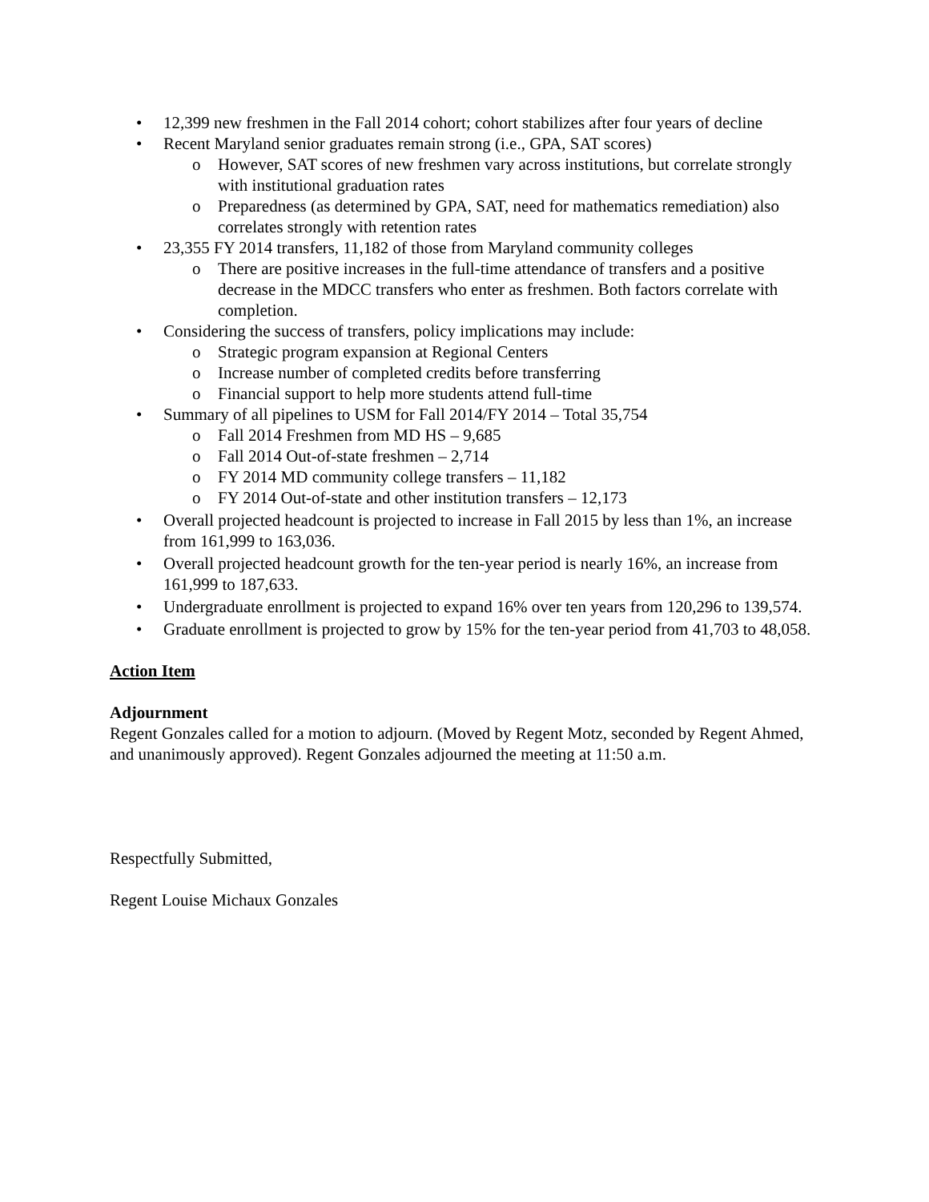• 12,399 new freshmen in the Fall 2014 cohort; cohort stabilizes after four years of decline
• Recent Maryland senior graduates remain strong (i.e., GPA, SAT scores)
o However, SAT scores of new freshmen vary across institutions, but correlate strongly with institutional graduation rates
o Preparedness (as determined by GPA, SAT, need for mathematics remediation) also correlates strongly with retention rates
• 23,355 FY 2014 transfers, 11,182 of those from Maryland community colleges
o There are positive increases in the full-time attendance of transfers and a positive decrease in the MDCC transfers who enter as freshmen. Both factors correlate with completion.
• Considering the success of transfers, policy implications may include:
o Strategic program expansion at Regional Centers
o Increase number of completed credits before transferring
o Financial support to help more students attend full-time
• Summary of all pipelines to USM for Fall 2014/FY 2014 – Total 35,754
o Fall 2014 Freshmen from MD HS – 9,685
o Fall 2014 Out-of-state freshmen – 2,714
o FY 2014 MD community college transfers – 11,182
o FY 2014 Out-of-state and other institution transfers – 12,173
• Overall projected headcount is projected to increase in Fall 2015 by less than 1%, an increase from 161,999 to 163,036.
• Overall projected headcount growth for the ten-year period is nearly 16%, an increase from 161,999 to 187,633.
• Undergraduate enrollment is projected to expand 16% over ten years from 120,296 to 139,574.
• Graduate enrollment is projected to grow by 15% for the ten-year period from 41,703 to 48,058.
Action Item
Adjournment
Regent Gonzales called for a motion to adjourn. (Moved by Regent Motz, seconded by Regent Ahmed, and unanimously approved). Regent Gonzales adjourned the meeting at 11:50 a.m.
Respectfully Submitted,
Regent Louise Michaux Gonzales